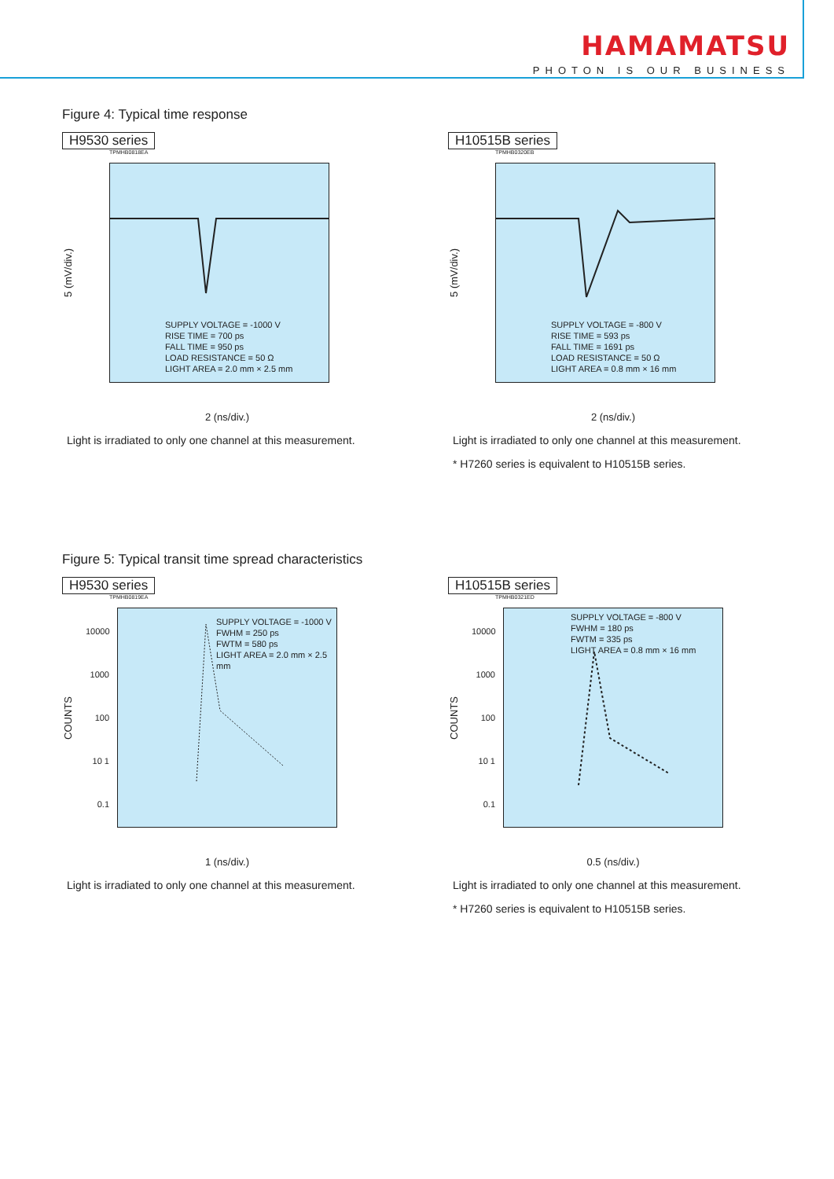HAMAMATSU
PHOTON IS OUR BUSINESS
Figure 4: Typical time response
H9530 series
TPMHB0818EA
5 (mV/div.)
SUPPLY VOLTAGE = -1000 V
RISE TIME = 700 ps
FALL TIME = 950 ps
LOAD RESISTANCE = 50 Ω
LIGHT AREA = 2.0 mm × 2.5 mm
2 (ns/div.)
Light is irradiated to only one channel at this measurement.
H10515B series
TPMHB0320EB
5 (mV/div.)
SUPPLY VOLTAGE = -800 V
RISE TIME = 593 ps
FALL TIME = 1691 ps
LOAD RESISTANCE = 50 Ω
LIGHT AREA = 0.8 mm × 16 mm
2 (ns/div.)
Light is irradiated to only one channel at this measurement.
* H7260 series is equivalent to H10515B series.
Figure 5: Typical transit time spread characteristics
H9530 series
TPMHB0819EA
COUNTS
10000 1000 100 10 1 0.1
SUPPLY VOLTAGE = -1000 V
FWHM = 250 ps
FWTM = 580 ps
LIGHT AREA = 2.0 mm × 2.5 mm
1 (ns/div.)
Light is irradiated to only one channel at this measurement.
H10515B series
TPMHB0321ED
COUNTS
10000 1000 100 10 1 0.1
SUPPLY VOLTAGE = -800 V
FWHM = 180 ps
FWTM = 335 ps
LIGHT AREA = 0.8 mm × 16 mm
0.5 (ns/div.)
Light is irradiated to only one channel at this measurement.
* H7260 series is equivalent to H10515B series.